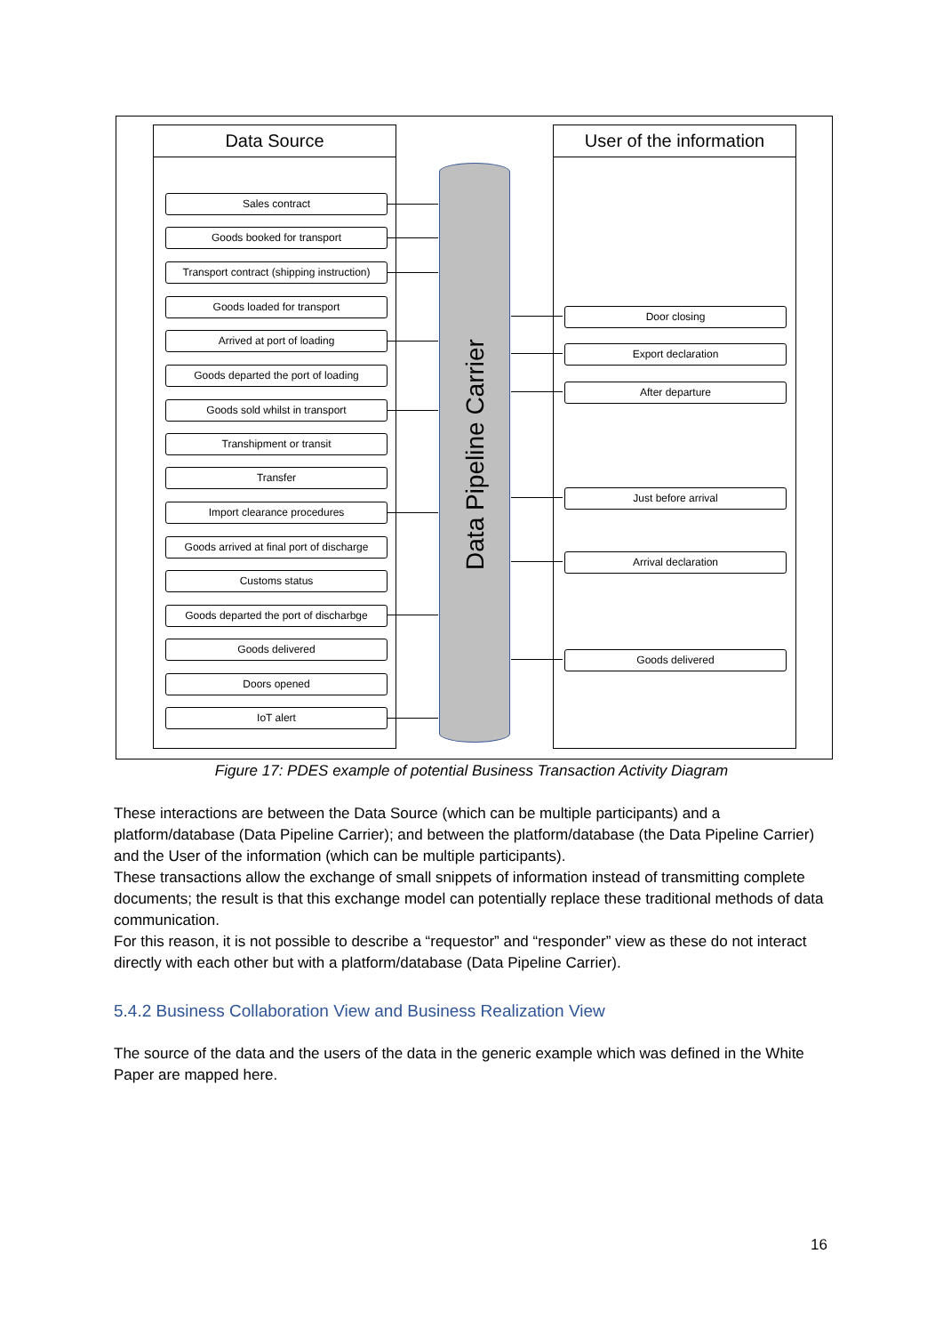Data Source User of the information
Data Pipeline Carrier
Sales contract
Goods booked for transport
Transport contract (shipping instruction)
Goods loaded for transport
Arrived at port of loading
Goods departed the port of loading
Goods sold whilst in transport
Transhipment or transit
Transfer
Import clearance procedures
Goods arrived at final port of discharge
Customs status
Goods departed the port of discharbge
Goods delivered
Doors opened
IoT alert
Door closing
Export declaration
After departure
Just before arrival
Arrival declaration
Goods delivered
Figure 17: PDES example of potential Business Transaction Activity Diagram
These interactions are between the Data Source (which can be multiple participants) and a platform/database (Data Pipeline Carrier); and between the platform/database (the Data Pipeline Carrier) and the User of the information (which can be multiple participants).
These transactions allow the exchange of small snippets of information instead of transmitting complete documents; the result is that this exchange model can potentially replace these traditional methods of data communication.
For this reason, it is not possible to describe a “requestor” and “responder” view as these do not interact directly with each other but with a platform/database (Data Pipeline Carrier).
5.4.2 Business Collaboration View and Business Realization View
The source of the data and the users of the data in the generic example which was defined in the White Paper are mapped here.
16